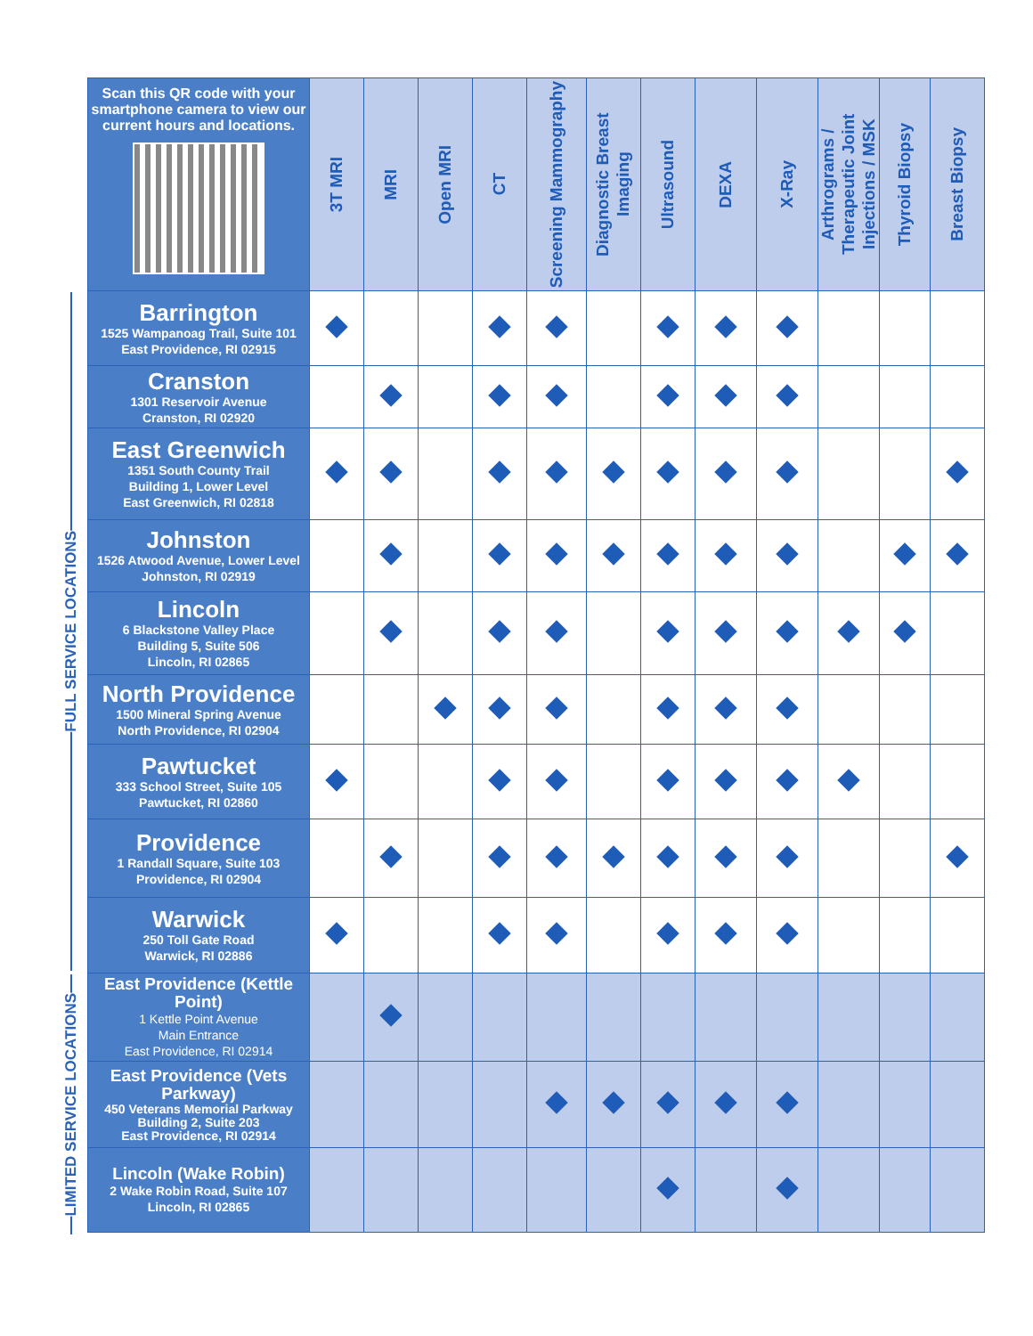FULL SERVICE LOCATIONS
LIMITED SERVICE LOCATIONS
| Scan this QR code with your smartphone camera to view our current hours and locations. | 3T MRI | MRI | Open MRI | CT | Screening Mammography | Diagnostic Breast Imaging | Ultrasound | DEXA | X-Ray | Arthrograms / Therapeutic Joint Injections / MSK | Thyroid Biopsy | Breast Biopsy |
| --- | --- | --- | --- | --- | --- | --- | --- | --- | --- | --- | --- | --- |
| Barrington 1525 Wampanoag Trail, Suite 101 East Providence, RI 02915 | | | | | | | | | | | | |
| Cranston 1301 Reservoir Avenue Cranston, RI 02920 | | | | | | | | | | | | |
| East Greenwich 1351 South County Trail Building 1, Lower Level East Greenwich, RI 02818 | | | | | | | | | | | | |
| Johnston 1526 Atwood Avenue, Lower Level Johnston, RI 02919 | | | | | | | | | | | | |
| Lincoln 6 Blackstone Valley Place Building 5, Suite 506 Lincoln, RI 02865 | | | | | | | | | | | | |
| North Providence 1500 Mineral Spring Avenue North Providence, RI 02904 | | | | | | | | | | | | |
| Pawtucket 333 School Street, Suite 105 Pawtucket, RI 02860 | | | | | | | | | | | | |
| Providence 1 Randall Square, Suite 103 Providence, RI 02904 | | | | | | | | | | | | |
| Warwick 250 Toll Gate Road Warwick, RI 02886 | | | | | | | | | | | | |
| East Providence (Kettle Point) 1 Kettle Point Avenue Main Entrance East Providence, RI 02914 | | | | | | | | | | | | |
| East Providence (Vets Parkway) 450 Veterans Memorial Parkway Building 2, Suite 203 East Providence, RI 02914 | | | | | | | | | | | | |
| Lincoln (Wake Robin) 2 Wake Robin Road, Suite 107 Lincoln, RI 02865 | | | | | | | | | | | | |